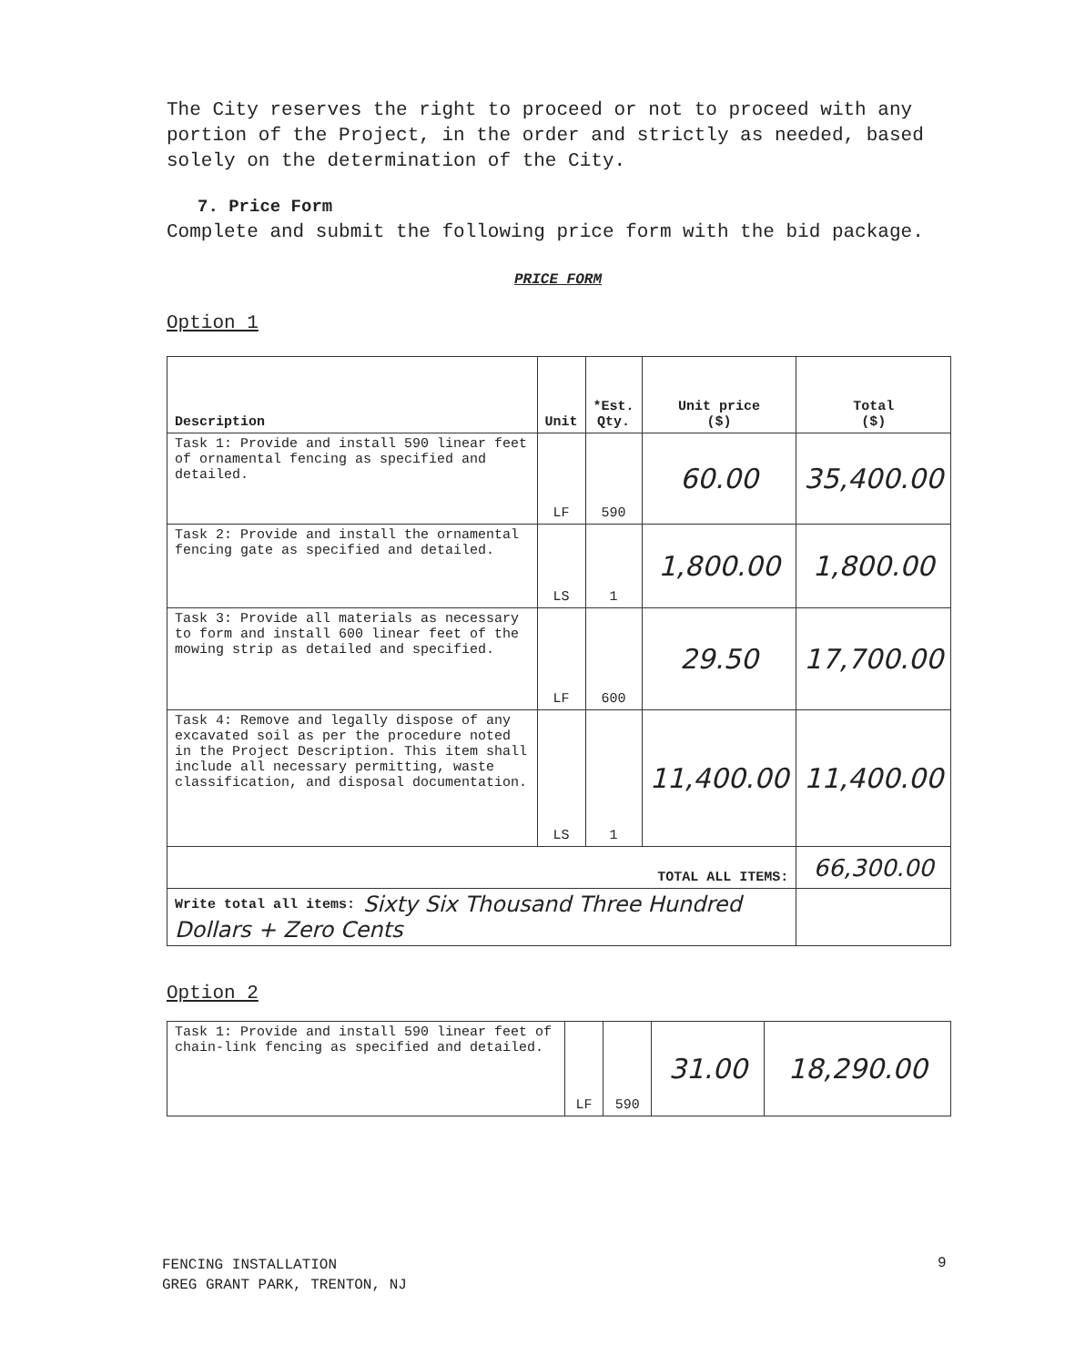The City reserves the right to proceed or not to proceed with any portion of the Project, in the order and strictly as needed, based solely on the determination of the City.
7. Price Form
Complete and submit the following price form with the bid package.
PRICE FORM
Option 1
| Description | Unit | *Est. Qty. | Unit price ($) | Total ($) |
| --- | --- | --- | --- | --- |
| Task 1: Provide and install 590 linear feet of ornamental fencing as specified and detailed. | LF | 590 | 60.00 | 35,400.00 |
| Task 2: Provide and install the ornamental fencing gate as specified and detailed. | LS | 1 | 1,800.00 | 1,800.00 |
| Task 3: Provide all materials as necessary to form and install 600 linear feet of the mowing strip as detailed and specified. | LF | 600 | 29.50 | 17,700.00 |
| Task 4: Remove and legally dispose of any excavated soil as per the procedure noted in the Project Description. This item shall include all necessary permitting, waste classification, and disposal documentation. | LS | 1 | 11,400.00 | 11,400.00 |
| TOTAL ALL ITEMS: | | | | 66,300.00 |
| Write total all items: Sixty Six Thousand Three Hundred Dollars + Zero Cents | | | | |
Option 2
| Task 1: Provide and install 590 linear feet of chain-link fencing as specified and detailed. | LF | 590 | 31.00 | 18,290.00 |
FENCING INSTALLATION
GREG GRANT PARK, TRENTON, NJ
9